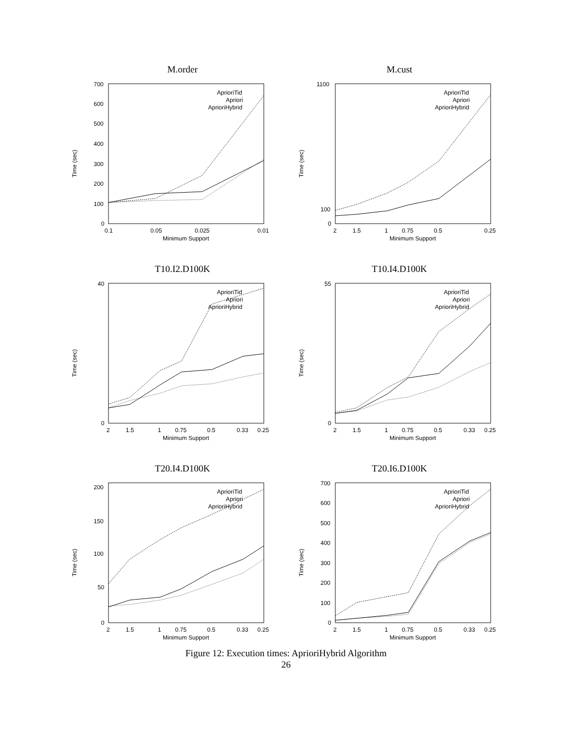M.order
Time (sec)
700
600
500
400
300
200
100
0
0.1
0.05
0.025
0.01
Minimum Support
AprioriTid
Apriori
AprioriHybrid
M.cust
Time (sec)
1100
100
0
2
1.5
1
0.75
0.5
0.25
Minimum Support
AprioriTid
Apriori
AprioriHybrid
T10.I2.D100K
Time (sec)
40
0
2
1.5
1
0.75
0.5
0.33
0.25
Minimum Support
AprioriTid
Apriori
AprioriHybrid
T10.I4.D100K
Time (sec)
55
0
2
1.5
1
0.75
0.5
0.33
0.25
Minimum Support
AprioriTid
Apriori
AprioriHybrid
T20.I4.D100K
Time (sec)
200
150
100
50
0
2
1.5
1
0.75
0.5
0.33
0.25
Minimum Support
AprioriTid
Apriori
AprioriHybrid
T20.I6.D100K
Time (sec)
700
600
500
400
300
200
100
0
2
1.5
1
0.75
0.5
0.33
0.25
Minimum Support
AprioriTid
Apriori
AprioriHybrid
Figure 12: Execution times: AprioriHybrid Algorithm
26